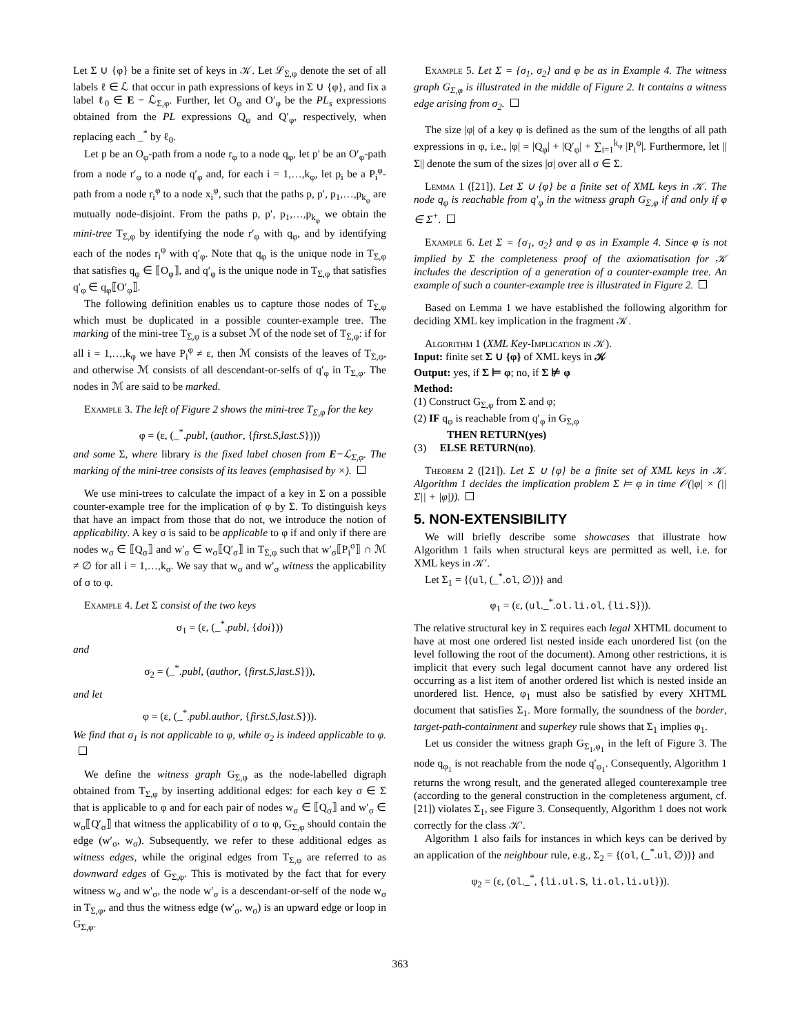Let Σ ∪ {φ} be a finite set of keys in 𝒦. Let ℒ<sub>Σ,φ</sub> denote the set of all labels ℓ ∈ ℒ that occur in path expressions of keys in Σ ∪ {φ}, and fix a label ℓ<sub>0</sub> ∈ E − ℒ<sub>Σ,φ</sub>. Further, let O<sub>φ</sub> and O′<sub>φ</sub> be the PL<sub>s</sub> expressions obtained from the PL expressions Q<sub>φ</sub> and Q′<sub>φ</sub>, respectively, when replacing each _<sup>*</sup> by ℓ<sub>0</sub>.
Let p be an O<sub>φ</sub>-path from a node r<sub>φ</sub> to a node q<sub>φ</sub>, let p′ be an O′<sub>φ</sub>-path from a node r′<sub>φ</sub> to a node q′<sub>φ</sub> and, for each i = 1,…,k<sub>φ</sub>, let p<sub>i</sub> be a P<sub>i</sub><sup>φ</sup>-path from a node r<sub>i</sub><sup>φ</sup> to a node x<sub>i</sub><sup>φ</sup>, such that the paths p, p′, p<sub>1</sub>,…,p<sub>k<sub>φ</sub></sub> are mutually node-disjoint. From the paths p, p′, p<sub>1</sub>,…,p<sub>k<sub>φ</sub></sub> we obtain the mini-tree T<sub>Σ,φ</sub> by identifying the node r′<sub>φ</sub> with q<sub>φ</sub>, and by identifying each of the nodes r<sub>i</sub><sup>φ</sup> with q′<sub>φ</sub>. Note that q<sub>φ</sub> is the unique node in T<sub>Σ,φ</sub> that satisfies q<sub>φ</sub> ∈ ⟦O<sub>φ</sub>⟧, and q′<sub>φ</sub> is the unique node in T<sub>Σ,φ</sub> that satisfies q′<sub>φ</sub> ∈ q<sub>φ</sub>⟦O′<sub>φ</sub>⟧.
The following definition enables us to capture those nodes of T<sub>Σ,φ</sub> which must be duplicated in a possible counter-example tree. The marking of the mini-tree T<sub>Σ,φ</sub> is a subset ℳ of the node set of T<sub>Σ,φ</sub>: if for all i = 1,…,k<sub>φ</sub> we have P<sub>i</sub><sup>φ</sup> ≠ ε, then ℳ consists of the leaves of T<sub>Σ,φ</sub>, and otherwise ℳ consists of all descendant-or-selfs of q′<sub>φ</sub> in T<sub>Σ,φ</sub>. The nodes in ℳ are said to be marked.
Example 3. The left of Figure 2 shows the mini-tree T<sub>Σ,φ</sub> for the key
φ = (ε, (_<sup>*</sup>.publ, (author, {first.S,last.S})))
and some Σ, where library is the fixed label chosen from E−ℒ<sub>Σ,φ</sub>. The marking of the mini-tree consists of its leaves (emphasised by ×).
We use mini-trees to calculate the impact of a key in Σ on a possible counter-example tree for the implication of φ by Σ. To distinguish keys that have an impact from those that do not, we introduce the notion of applicability. A key σ is said to be applicable to φ if and only if there are nodes w<sub>σ</sub> ∈ ⟦Q<sub>σ</sub>⟧ and w′<sub>σ</sub> ∈ w<sub>σ</sub>⟦Q′<sub>σ</sub>⟧ in T<sub>Σ,φ</sub> such that w′<sub>σ</sub>⟦P<sub>i</sub><sup>σ</sup>⟧ ∩ ℳ ≠ ∅ for all i = 1,…,k<sub>σ</sub>. We say that w<sub>σ</sub> and w′<sub>σ</sub> witness the applicability of σ to φ.
Example 4. Let Σ consist of the two keys
σ<sub>1</sub> = (ε, (_<sup>*</sup>.publ, {doi}))
and
σ<sub>2</sub> = (_<sup>*</sup>.publ, (author, {first.S,last.S})),
and let
φ = (ε, (_<sup>*</sup>.publ.author, {first.S,last.S})).
We find that σ<sub>1</sub> is not applicable to φ, while σ<sub>2</sub> is indeed applicable to φ.
We define the witness graph G<sub>Σ,φ</sub> as the node-labelled digraph obtained from T<sub>Σ,φ</sub> by inserting additional edges: for each key σ ∈ Σ that is applicable to φ and for each pair of nodes w<sub>σ</sub> ∈ ⟦Q<sub>σ</sub>⟧ and w′<sub>σ</sub> ∈ w<sub>σ</sub>⟦Q′<sub>σ</sub>⟧ that witness the applicability of σ to φ, G<sub>Σ,φ</sub> should contain the edge (w′<sub>σ</sub>, w<sub>σ</sub>). Subsequently, we refer to these additional edges as witness edges, while the original edges from T<sub>Σ,φ</sub> are referred to as downward edges of G<sub>Σ,φ</sub>. This is motivated by the fact that for every witness w<sub>σ</sub> and w′<sub>σ</sub>, the node w′<sub>σ</sub> is a descendant-or-self of the node w<sub>σ</sub> in T<sub>Σ,φ</sub>, and thus the witness edge (w′<sub>σ</sub>, w<sub>σ</sub>) is an upward edge or loop in G<sub>Σ,φ</sub>.
Example 5. Let Σ = {σ<sub>1</sub>, σ<sub>2</sub>} and φ be as in Example 4. The witness graph G<sub>Σ,φ</sub> is illustrated in the middle of Figure 2. It contains a witness edge arising from σ<sub>2</sub>.
The size |φ| of a key φ is defined as the sum of the lengths of all path expressions in φ, i.e., |φ| = |Q<sub>φ</sub>| + |Q′<sub>φ</sub>| + ∑<sub>i=1</sub><sup>k<sub>φ</sub></sup> |P<sub>i</sub><sup>φ</sup>|. Furthermore, let ||Σ|| denote the sum of the sizes |σ| over all σ ∈ Σ.
Lemma 1 ([21]). Let Σ ∪ {φ} be a finite set of XML keys in 𝒦. The node q<sub>φ</sub> is reachable from q′<sub>φ</sub> in the witness graph G<sub>Σ,φ</sub> if and only if φ ∈ Σ<sup>+</sup>.
Example 6. Let Σ = {σ<sub>1</sub>, σ<sub>2</sub>} and φ as in Example 4. Since φ is not implied by Σ the completeness proof of the axiomatisation for 𝒦 includes the description of a generation of a counter-example tree. An example of such a counter-example tree is illustrated in Figure 2.
Based on Lemma 1 we have established the following algorithm for deciding XML key implication in the fragment 𝒦.
Algorithm 1 (XML Key-Implication in 𝒦).
Input: finite set Σ ∪ {φ} of XML keys in 𝒦
Output: yes, if Σ ⊨ φ; no, if Σ ⊭ φ
Method:
(1) Construct G<sub>Σ,φ</sub> from Σ and φ;
(2) IF q<sub>φ</sub> is reachable from q′<sub>φ</sub> in G<sub>Σ,φ</sub>
THEN RETURN(yes)
(3) ELSE RETURN(no).
Theorem 2 ([21]). Let Σ ∪ {φ} be a finite set of XML keys in 𝒦. Algorithm 1 decides the implication problem Σ ⊨ φ in time 𝒪(|φ| × (||Σ|| + |φ|)).
5. NON-EXTENSIBILITY
We will briefly describe some showcases that illustrate how Algorithm 1 fails when structural keys are permitted as well, i.e. for XML keys in 𝒦′.
Let Σ<sub>1</sub> = {(ul, (_<sup>*</sup>.ol, ∅))} and
φ<sub>1</sub> = (ε, (ul._<sup>*</sup>.ol.li.ol, {li.S})).
The relative structural key in Σ requires each legal XHTML document to have at most one ordered list nested inside each unordered list (on the level following the root of the document). Among other restrictions, it is implicit that every such legal document cannot have any ordered list occurring as a list item of another ordered list which is nested inside an unordered list. Hence, φ<sub>1</sub> must also be satisfied by every XHTML document that satisfies Σ<sub>1</sub>. More formally, the soundness of the border, target-path-containment and superkey rule shows that Σ<sub>1</sub> implies φ<sub>1</sub>.
Let us consider the witness graph G<sub>Σ<sub>1</sub>,φ<sub>1</sub></sub> in the left of Figure 3. The node q<sub>φ<sub>1</sub></sub> is not reachable from the node q′<sub>φ<sub>1</sub></sub>. Consequently, Algorithm 1 returns the wrong result, and the generated alleged counterexample tree (according to the general construction in the completeness argument, cf. [21]) violates Σ<sub>1</sub>, see Figure 3. Consequently, Algorithm 1 does not work correctly for the class 𝒦′.
Algorithm 1 also fails for instances in which keys can be derived by an application of the neighbour rule, e.g., Σ<sub>2</sub> = {(ol, (_<sup>*</sup>.ul, ∅))} and
φ<sub>2</sub> = (ε, (ol._<sup>*</sup>, {li.ul.S, li.ol.li.ul})).
363